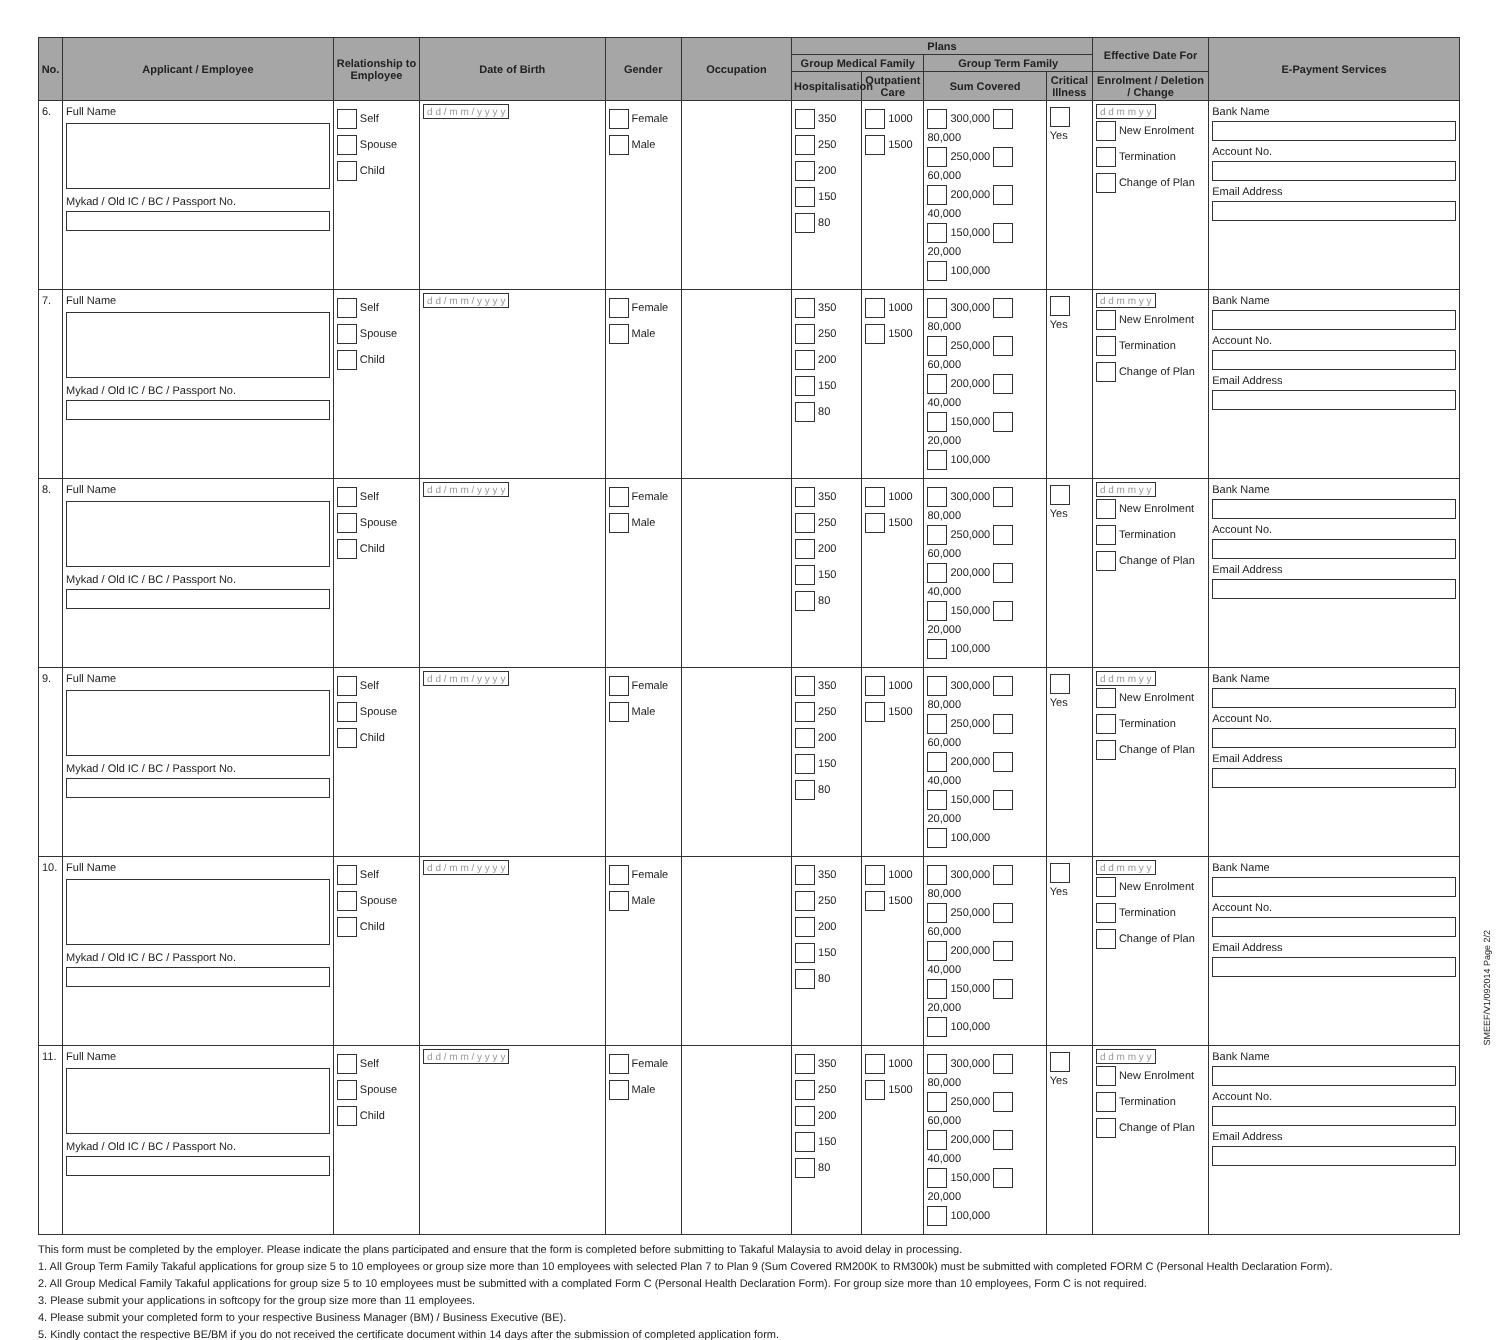| No. | Applicant / Employee | Relationship to Employee | Date of Birth | Gender | Occupation | Plans | | | | Effective Date For | E-Payment Services |
| --- | --- | --- | --- | --- | --- | --- | --- | --- | --- | --- | --- |
| | | | | | | Group Medical Family | | Group Term Family | | | |
| | | | | | | Hospitalisation | Outpatient Care | Sum Covered | Critical Illness | Enrolment / Deletion / Change | |
| 6. | Full Name Mykad / Old IC / BC / Passport No. | Self Spouse Child | d d / m m / y y y y | Female Male | | 350 250 200 150 80 | 1000 1500 | 300,000 80,000 250,000 60,000 200,000 40,000 150,000 20,000 100,000 | Yes | d d m m y y New Enrolment Termination Change of Plan | Bank Name Account No. Email Address |
| 7. | Full Name Mykad / Old IC / BC / Passport No. | Self Spouse Child | d d / m m / y y y y | Female Male | | 350 250 200 150 80 | 1000 1500 | 300,000 80,000 250,000 60,000 200,000 40,000 150,000 20,000 100,000 | Yes | d d m m y y New Enrolment Termination Change of Plan | Bank Name Account No. Email Address |
| 8. | Full Name Mykad / Old IC / BC / Passport No. | Self Spouse Child | d d / m m / y y y y | Female Male | | 350 250 200 150 80 | 1000 1500 | 300,000 80,000 250,000 60,000 200,000 40,000 150,000 20,000 100,000 | Yes | d d m m y y New Enrolment Termination Change of Plan | Bank Name Account No. Email Address |
| 9. | Full Name Mykad / Old IC / BC / Passport No. | Self Spouse Child | d d / m m / y y y y | Female Male | | 350 250 200 150 80 | 1000 1500 | 300,000 80,000 250,000 60,000 200,000 40,000 150,000 20,000 100,000 | Yes | d d m m y y New Enrolment Termination Change of Plan | Bank Name Account No. Email Address |
| 10. | Full Name Mykad / Old IC / BC / Passport No. | Self Spouse Child | d d / m m / y y y y | Female Male | | 350 250 200 150 80 | 1000 1500 | 300,000 80,000 250,000 60,000 200,000 40,000 150,000 20,000 100,000 | Yes | d d m m y y New Enrolment Termination Change of Plan | Bank Name Account No. Email Address |
| 11. | Full Name Mykad / Old IC / BC / Passport No. | Self Spouse Child | d d / m m / y y y y | Female Male | | 350 250 200 150 80 | 1000 1500 | 300,000 80,000 250,000 60,000 200,000 40,000 150,000 20,000 100,000 | Yes | d d m m y y New Enrolment Termination Change of Plan | Bank Name Account No. Email Address |
This form must be completed by the employer. Please indicate the plans participated and ensure that the form is completed before submitting to Takaful Malaysia to avoid delay in processing.
1. All Group Term Family Takaful applications for group size 5 to 10 employees or group size more than 10 employees with selected Plan 7 to Plan 9 (Sum Covered RM200K to RM300k) must be submitted with completed FORM C (Personal Health Declaration Form).
2. All Group Medical Family Takaful applications for group size 5 to 10 employees must be submitted with a complated Form C (Personal Health Declaration Form). For group size more than 10 employees, Form C is not required.
3. Please submit your applications in softcopy for the group size more than 11 employees.
4. Please submit your completed form to your respective Business Manager (BM) / Business Executive (BE).
5. Kindly contact the respective BE/BM if you do not received the certificate document within 14 days after the submission of completed application form.
SMEEF/V1/092014 Page 2/2